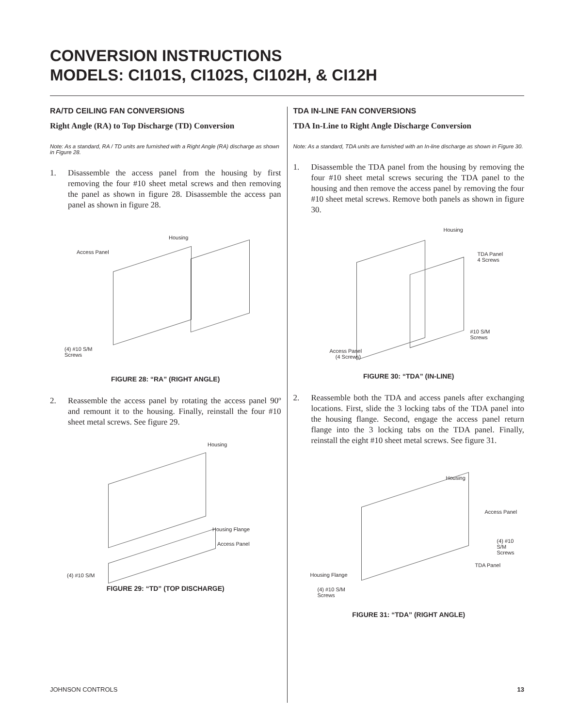CONVERSION INSTRUCTIONS
MODELS: CI101S, CI102S, CI102H, & CI12H
RA/TD CEILING FAN CONVERSIONS
Right Angle (RA) to Top Discharge (TD) Conversion
Note: As a standard, RA / TD units are furnished with a Right Angle (RA) discharge as shown in Figure 28.
1. Disassemble the access panel from the housing by first removing the four #10 sheet metal screws and then removing the panel as shown in figure 28. Disassemble the access pan panel as shown in figure 28.
Housing
Access Panel
(4) #10 S/M
Screws
FIGURE 28: “RA” (RIGHT ANGLE)
2. Reassemble the access panel by rotating the access panel 90º and remount it to the housing. Finally, reinstall the four #10 sheet metal screws. See figure 29.
Housing
Housing Flange
Access Panel
(4) #10 S/M
FIGURE 29: “TD” (TOP DISCHARGE)
TDA IN-LINE FAN CONVERSIONS
TDA In-Line to Right Angle Discharge Conversion
Note: As a standard, TDA units are furnished with an In-line discharge as shown in Figure 30.
1. Disassemble the TDA panel from the housing by removing the four #10 sheet metal screws securing the TDA panel to the housing and then remove the access panel by removing the four #10 sheet metal screws. Remove both panels as shown in figure 30.
Housing
TDA Panel
4 Screws
#10 S/M
Screws
Access Panel
(4 Screws)
FIGURE 30: “TDA” (IN-LINE)
2. Reassemble both the TDA and access panels after exchanging locations. First, slide the 3 locking tabs of the TDA panel into the housing flange. Second, engage the access panel return flange into the 3 locking tabs on the TDA panel. Finally, reinstall the eight #10 sheet metal screws. See figure 31.
Housing
Access Panel
(4) #10 S/M
Screws
TDA Panel
Housing Flange
(4) #10 S/M
Screws
FIGURE 31: “TDA” (RIGHT ANGLE)
JOHNSON CONTROLS 13